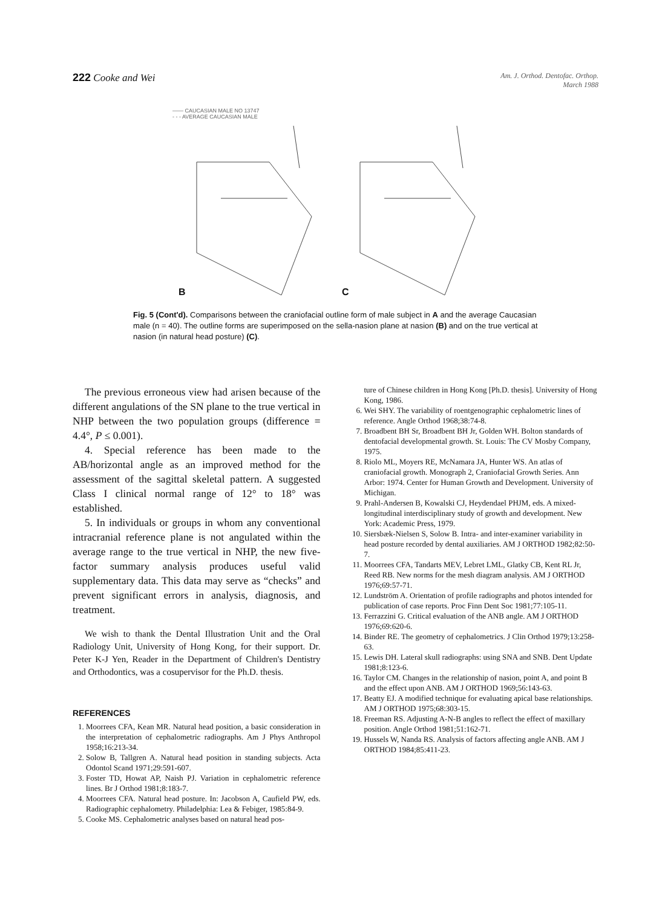222 Cooke and Wei
Am. J. Orthod. Dentofac. Orthop.
March 1988
—— CAUCASIAN MALE NO 13747
- - - AVERAGE CAUCASIAN MALE
B
C
Fig. 5 (Cont'd). Comparisons between the craniofacial outline form of male subject in A and the average Caucasian male (n = 40). The outline forms are superimposed on the sella-nasion plane at nasion (B) and on the true vertical at nasion (in natural head posture) (C).
The previous erroneous view had arisen because of the different angulations of the SN plane to the true vertical in NHP between the two population groups (difference = 4.4°, P ≤ 0.001).
4. Special reference has been made to the AB/horizontal angle as an improved method for the assessment of the sagittal skeletal pattern. A suggested Class I clinical normal range of 12° to 18° was established.
5. In individuals or groups in whom any conventional intracranial reference plane is not angulated within the average range to the true vertical in NHP, the new five-factor summary analysis produces useful valid supplementary data. This data may serve as “checks” and prevent significant errors in analysis, diagnosis, and treatment.
We wish to thank the Dental Illustration Unit and the Oral Radiology Unit, University of Hong Kong, for their support. Dr. Peter K-J Yen, Reader in the Department of Children's Dentistry and Orthodontics, was a cosupervisor for the Ph.D. thesis.
REFERENCES
1. Moorrees CFA, Kean MR. Natural head position, a basic consideration in the interpretation of cephalometric radiographs. Am J Phys Anthropol 1958;16:213-34.
2. Solow B, Tallgren A. Natural head position in standing subjects. Acta Odontol Scand 1971;29:591-607.
3. Foster TD, Howat AP, Naish PJ. Variation in cephalometric reference lines. Br J Orthod 1981;8:183-7.
4. Moorrees CFA. Natural head posture. In: Jacobson A, Caufield PW, eds. Radiographic cephalometry. Philadelphia: Lea & Febiger, 1985:84-9.
5. Cooke MS. Cephalometric analyses based on natural head pos-
ture of Chinese children in Hong Kong [Ph.D. thesis]. University of Hong Kong, 1986.
6. Wei SHY. The variability of roentgenographic cephalometric lines of reference. Angle Orthod 1968;38:74-8.
7. Broadbent BH Sr, Broadbent BH Jr, Golden WH. Bolton standards of dentofacial developmental growth. St. Louis: The CV Mosby Company, 1975.
8. Riolo ML, Moyers RE, McNamara JA, Hunter WS. An atlas of craniofacial growth. Monograph 2, Craniofacial Growth Series. Ann Arbor: 1974. Center for Human Growth and Development. University of Michigan.
9. Prahl-Andersen B, Kowalski CJ, Heydendael PHJM, eds. A mixed-longitudinal interdisciplinary study of growth and development. New York: Academic Press, 1979.
10. Siersbæk-Nielsen S, Solow B. Intra- and inter-examiner variability in head posture recorded by dental auxiliaries. AM J ORTHOD 1982;82:50-7.
11. Moorrees CFA, Tandarts MEV, Lebret LML, Glatky CB, Kent RL Jr, Reed RB. New norms for the mesh diagram analysis. AM J ORTHOD 1976;69:57-71.
12. Lundström A. Orientation of profile radiographs and photos intended for publication of case reports. Proc Finn Dent Soc 1981;77:105-11.
13. Ferrazzini G. Critical evaluation of the ANB angle. AM J ORTHOD 1976;69:620-6.
14. Binder RE. The geometry of cephalometrics. J Clin Orthod 1979;13:258-63.
15. Lewis DH. Lateral skull radiographs: using SNA and SNB. Dent Update 1981;8:123-6.
16. Taylor CM. Changes in the relationship of nasion, point A, and point B and the effect upon ANB. AM J ORTHOD 1969;56:143-63.
17. Beatty EJ. A modified technique for evaluating apical base relationships. AM J ORTHOD 1975;68:303-15.
18. Freeman RS. Adjusting A-N-B angles to reflect the effect of maxillary position. Angle Orthod 1981;51:162-71.
19. Hussels W, Nanda RS. Analysis of factors affecting angle ANB. AM J ORTHOD 1984;85:411-23.